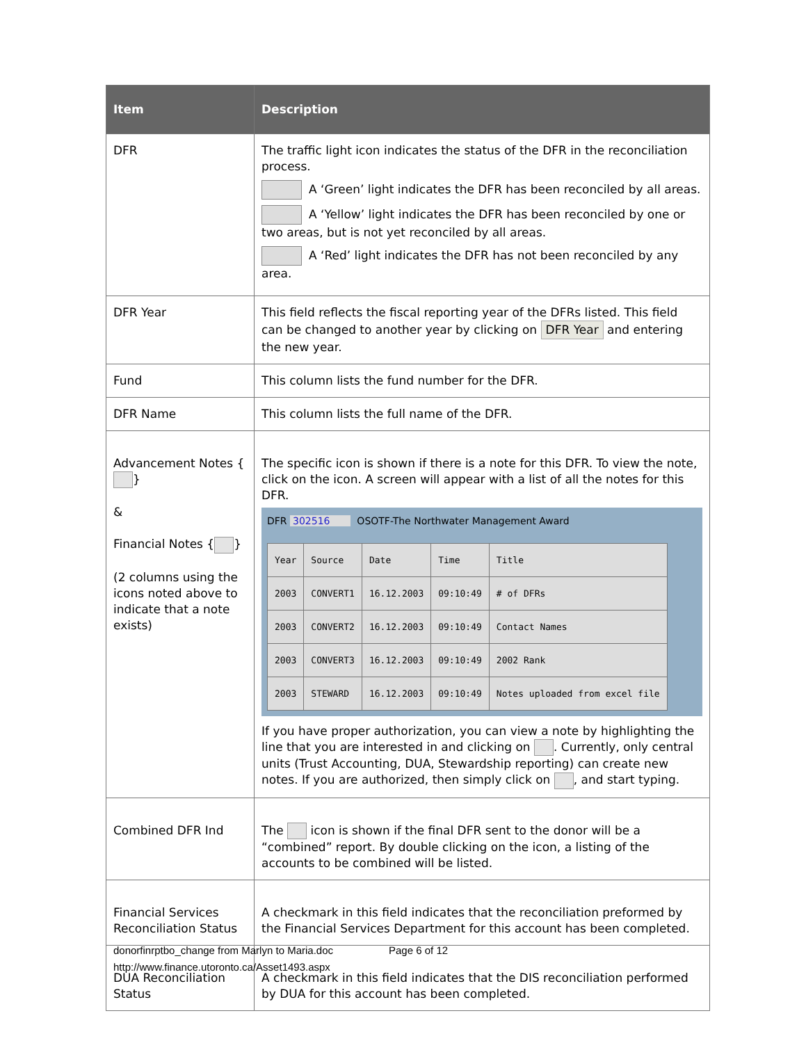| Item | Description |
| --- | --- |
| DFR | The traffic light icon indicates the status of the DFR in the reconciliation process. A ‘Green’ light indicates the DFR has been reconciled by all areas. A ‘Yellow’ light indicates the DFR has been reconciled by one or two areas, but is not yet reconciled by all areas. A ‘Red’ light indicates the DFR has not been reconciled by any area. |
| DFR Year | This field reflects the fiscal reporting year of the DFRs listed. This field can be changed to another year by clicking on DFR Year and entering the new year. |
| Fund | This column lists the fund number for the DFR. |
| DFR Name | This column lists the full name of the DFR. |
| Advancement Notes { } & Financial Notes { } (2 columns using the icons noted above to indicate that a note exists) | The specific icon is shown if there is a note for this DFR. To view the note, click on the icon. A screen will appear with a list of all the notes for this DFR. DFR 302516 OSOTF-The Northwater Management Award / Year / Source / Date / Time / Title / / 2003 / CONVERT1 / 16.12.2003 / 09:10:49 / # of DFRs / / 2003 / CONVERT2 / 16.12.2003 / 09:10:49 / Contact Names / / 2003 / CONVERT3 / 16.12.2003 / 09:10:49 / 2002 Rank / / 2003 / STEWARD / 16.12.2003 / 09:10:49 / Notes uploaded from excel file / If you have proper authorization, you can view a note by highlighting the line that you are interested in and clicking on . Currently, only central units (Trust Accounting, DUA, Stewardship reporting) can create new notes. If you are authorized, then simply click on , and start typing. |
| Combined DFR Ind | The icon is shown if the final DFR sent to the donor will be a “combined” report. By double clicking on the icon, a listing of the accounts to be combined will be listed. |
| Financial Services Reconciliation Status | A checkmark in this field indicates that the reconciliation preformed by the Financial Services Department for this account has been completed. |
| DUA Reconciliation Status | A checkmark in this field indicates that the DIS reconciliation performed by DUA for this account has been completed. |
donorfinrptbo_change from Marlyn to Maria.doc Page 6 of 12
http://www.finance.utoronto.ca/Asset1493.aspx